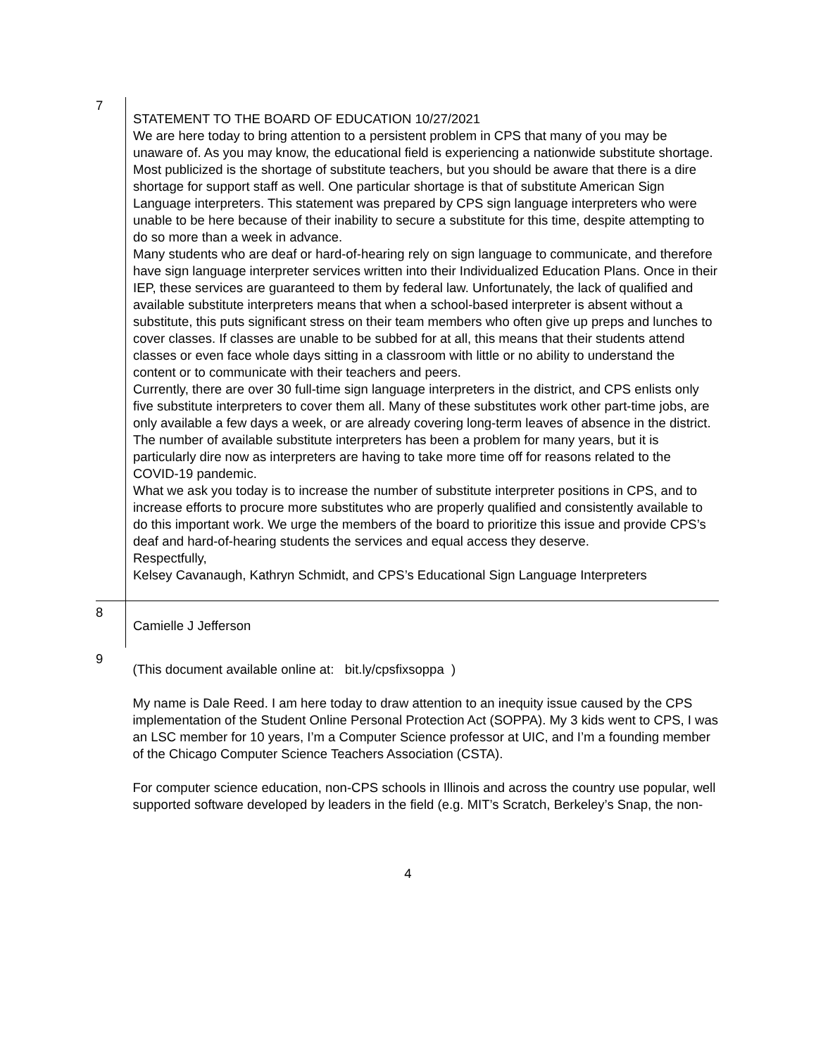| 7 | STATEMENT TO THE BOARD OF EDUCATION 10/27/2021 We are here today to bring attention to a persistent problem in CPS that many of you may be unaware of. As you may know, the educational field is experiencing a nationwide substitute shortage. Most publicized is the shortage of substitute teachers, but you should be aware that there is a dire shortage for support staff as well. One particular shortage is that of substitute American Sign Language interpreters. This statement was prepared by CPS sign language interpreters who were unable to be here because of their inability to secure a substitute for this time, despite attempting to do so more than a week in advance. Many students who are deaf or hard-of-hearing rely on sign language to communicate, and therefore have sign language interpreter services written into their Individualized Education Plans. Once in their IEP, these services are guaranteed to them by federal law. Unfortunately, the lack of qualified and available substitute interpreters means that when a school-based interpreter is absent without a substitute, this puts significant stress on their team members who often give up preps and lunches to cover classes. If classes are unable to be subbed for at all, this means that their students attend classes or even face whole days sitting in a classroom with little or no ability to understand the content or to communicate with their teachers and peers. Currently, there are over 30 full-time sign language interpreters in the district, and CPS enlists only five substitute interpreters to cover them all. Many of these substitutes work other part-time jobs, are only available a few days a week, or are already covering long-term leaves of absence in the district. The number of available substitute interpreters has been a problem for many years, but it is particularly dire now as interpreters are having to take more time off for reasons related to the COVID-19 pandemic. What we ask you today is to increase the number of substitute interpreter positions in CPS, and to increase efforts to procure more substitutes who are properly qualified and consistently available to do this important work. We urge the members of the board to prioritize this issue and provide CPS’s deaf and hard-of-hearing students the services and equal access they deserve. Respectfully, Kelsey Cavanaugh, Kathryn Schmidt, and CPS’s Educational Sign Language Interpreters |
| 8 | Camielle J Jefferson |
| 9 | (This document available online at: bit.ly/cpsfixsoppa ) My name is Dale Reed. I am here today to draw attention to an inequity issue caused by the CPS implementation of the Student Online Personal Protection Act (SOPPA). My 3 kids went to CPS, I was an LSC member for 10 years, I’m a Computer Science professor at UIC, and I’m a founding member of the Chicago Computer Science Teachers Association (CSTA). For computer science education, non-CPS schools in Illinois and across the country use popular, well supported software developed by leaders in the field (e.g. MIT’s Scratch, Berkeley’s Snap, the non- |
4